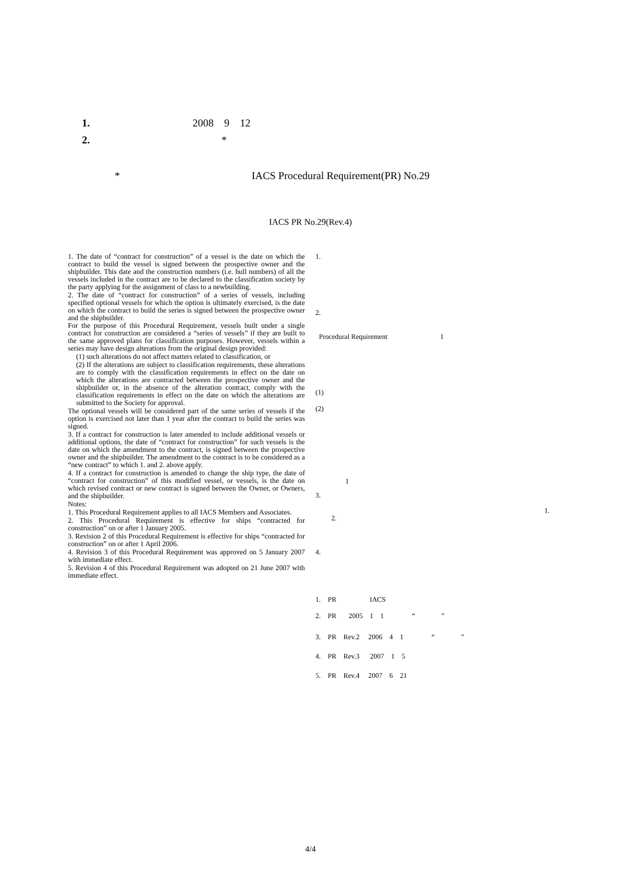1. 2008 9 12
2. *
* IACS Procedural Requirement(PR) No.29
IACS PR No.29(Rev.4)
1. The date of “contract for construction” of a vessel is the date on which the contract to build the vessel is signed between the prospective owner and the shipbuilder. This date and the construction numbers (i.e. hull numbers) of all the vessels included in the contract are to be declared to the classification society by the party applying for the assignment of class to a newbuilding.
2. The date of “contract for construction” of a series of vessels, including specified optional vessels for which the option is ultimately exercised, is the date on which the contract to build the series is signed between the prospective owner and the shipbuilder.
For the purpose of this Procedural Requirement, vessels built under a single contract for construction are considered a “series of vessels” if they are built to the same approved plans for classification purposes. However, vessels within a series may have design alterations from the original design provided:
(1) such alterations do not affect matters related to classification, or
(2) If the alterations are subject to classification requirements, these alterations are to comply with the classification requirements in effect on the date on which the alterations are contracted between the prospective owner and the shipbuilder or, in the absence of the alteration contract, comply with the classification requirements in effect on the date on which the alterations are submitted to the Society for approval.
The optional vessels will be considered part of the same series of vessels if the option is exercised not later than 1 year after the contract to build the series was signed.
3. If a contract for construction is later amended to include additional vessels or additional options, the date of “contract for construction” for such vessels is the date on which the amendment to the contract, is signed between the prospective owner and the shipbuilder. The amendment to the contract is to be considered as a “new contract” to which 1. and 2. above apply.
4. If a contract for construction is amended to change the ship type, the date of “contract for construction” of this modified vessel, or vessels, is the date on which revised contract or new contract is signed between the Owner, or Owners, and the shipbuilder.
Notes:
1. This Procedural Requirement applies to all IACS Members and Associates.
2. This Procedural Requirement is effective for ships “contracted for construction” on or after 1 January 2005.
3. Revision 2 of this Procedural Requirement is effective for ships “contracted for construction” on or after 1 April 2006.
4. Revision 3 of this Procedural Requirement was approved on 5 January 2007 with immediate effect.
5. Revision 4 of this Procedural Requirement was adopted on 21 June 2007 with immediate effect.
1.
2.
Procedural Requirement 1
(1)
(2)
1
3.
1.
2.
4.
1. PR IACS
2. PR 2005 1 1 “ ”
3. PR Rev.2 2006 4 1 “ ”
4. PR Rev.3 2007 1 5
5. PR Rev.4 2007 6 21
4/4